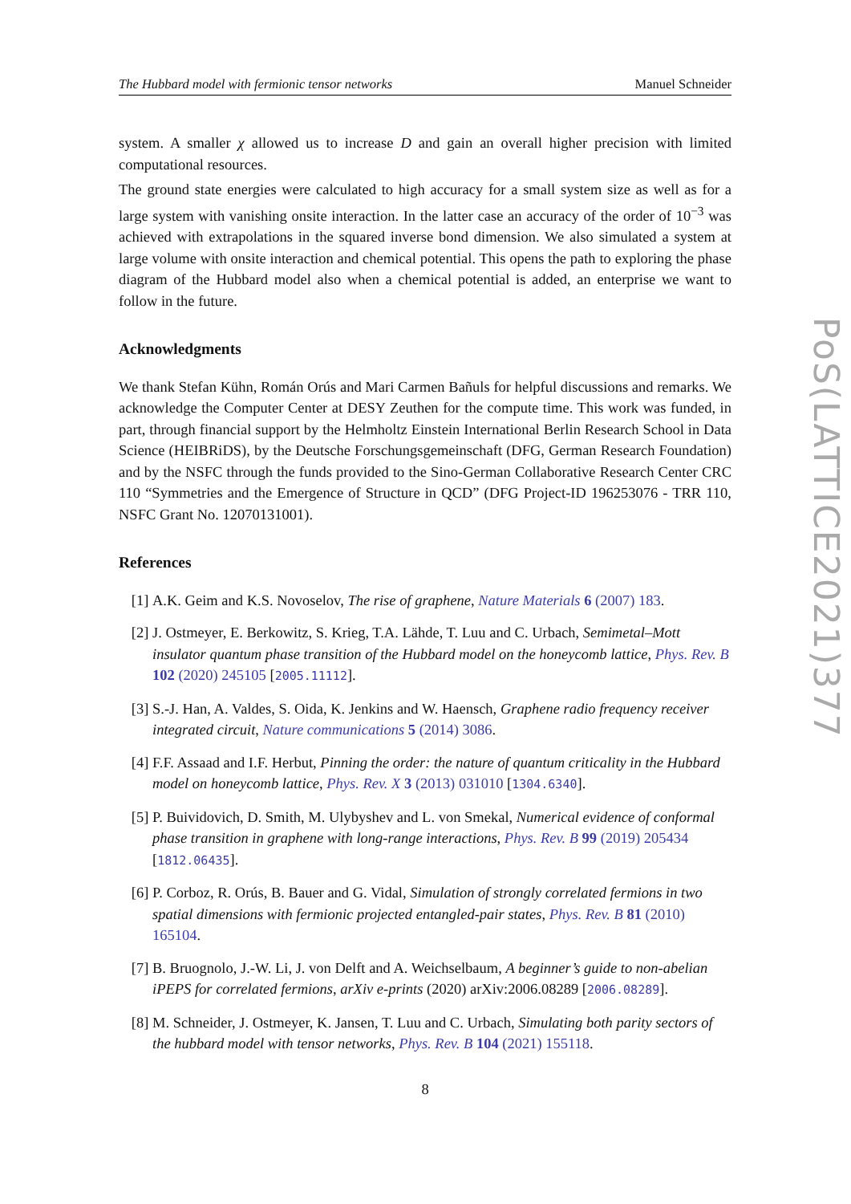The Hubbard model with fermionic tensor networks Manuel Schneider
system. A smaller χ allowed us to increase D and gain an overall higher precision with limited computational resources.
The ground state energies were calculated to high accuracy for a small system size as well as for a large system with vanishing onsite interaction. In the latter case an accuracy of the order of 10<sup>−3</sup> was achieved with extrapolations in the squared inverse bond dimension. We also simulated a system at large volume with onsite interaction and chemical potential. This opens the path to exploring the phase diagram of the Hubbard model also when a chemical potential is added, an enterprise we want to follow in the future.
Acknowledgments
We thank Stefan Kühn, Román Orús and Mari Carmen Bañuls for helpful discussions and remarks. We acknowledge the Computer Center at DESY Zeuthen for the compute time. This work was funded, in part, through financial support by the Helmholtz Einstein International Berlin Research School in Data Science (HEIBRiDS), by the Deutsche Forschungsgemeinschaft (DFG, German Research Foundation) and by the NSFC through the funds provided to the Sino-German Collaborative Research Center CRC 110 “Symmetries and the Emergence of Structure in QCD” (DFG Project-ID 196253076 - TRR 110, NSFC Grant No. 12070131001).
References
[1] A.K. Geim and K.S. Novoselov, The rise of graphene, Nature Materials 6 (2007) 183.
[2] J. Ostmeyer, E. Berkowitz, S. Krieg, T.A. Lähde, T. Luu and C. Urbach, Semimetal–Mott insulator quantum phase transition of the Hubbard model on the honeycomb lattice, Phys. Rev. B 102 (2020) 245105 [2005.11112].
[3] S.-J. Han, A. Valdes, S. Oida, K. Jenkins and W. Haensch, Graphene radio frequency receiver integrated circuit, Nature communications 5 (2014) 3086.
[4] F.F. Assaad and I.F. Herbut, Pinning the order: the nature of quantum criticality in the Hubbard model on honeycomb lattice, Phys. Rev. X 3 (2013) 031010 [1304.6340].
[5] P. Buividovich, D. Smith, M. Ulybyshev and L. von Smekal, Numerical evidence of conformal phase transition in graphene with long-range interactions, Phys. Rev. B 99 (2019) 205434 [1812.06435].
[6] P. Corboz, R. Orús, B. Bauer and G. Vidal, Simulation of strongly correlated fermions in two spatial dimensions with fermionic projected entangled-pair states, Phys. Rev. B 81 (2010) 165104.
[7] B. Bruognolo, J.-W. Li, J. von Delft and A. Weichselbaum, A beginner’s guide to non-abelian iPEPS for correlated fermions, arXiv e-prints (2020) arXiv:2006.08289 [2006.08289].
[8] M. Schneider, J. Ostmeyer, K. Jansen, T. Luu and C. Urbach, Simulating both parity sectors of the hubbard model with tensor networks, Phys. Rev. B 104 (2021) 155118.
8
PoS(LATTICE2021)377